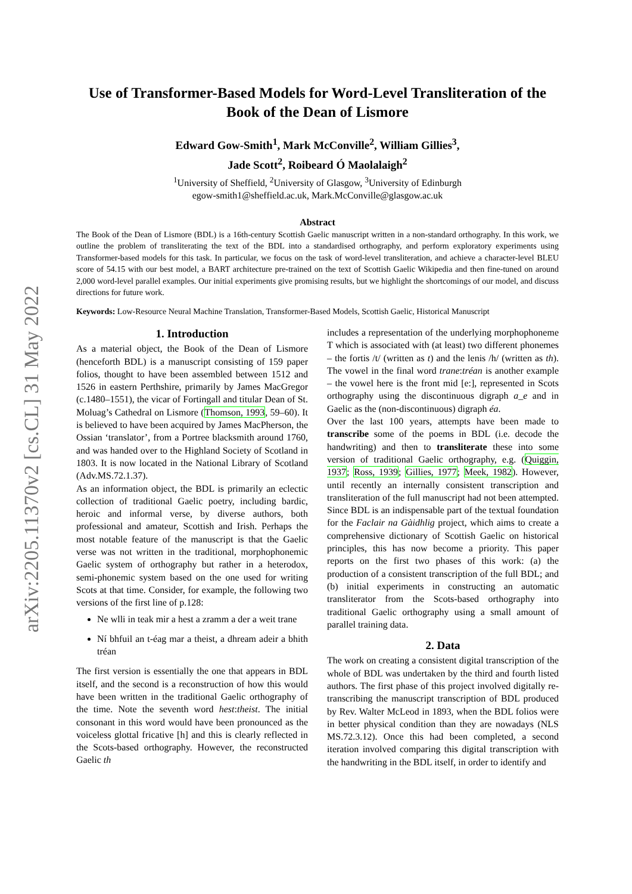arXiv:2205.11370v2 [cs.CL] 31 May 2022
Use of Transformer-Based Models for Word-Level Transliteration of the
Book of the Dean of Lismore
Edward Gow-Smith<sup>1</sup>, Mark McConville<sup>2</sup>, William Gillies<sup>3</sup>,
Jade Scott<sup>2</sup>, Roibeard Ó Maolalaigh<sup>2</sup>
<sup>1</sup> University of Sheffield, <sup>2</sup>University of Glasgow, <sup>3</sup>University of Edinburgh
egow-smith1@sheffield.ac.uk, Mark.McConville@glasgow.ac.uk
Abstract
The Book of the Dean of Lismore (BDL) is a 16th-century Scottish Gaelic manuscript written in a non-standard orthography. In this work, we outline the problem of transliterating the text of the BDL into a standardised orthography, and perform exploratory experiments using Transformer-based models for this task. In particular, we focus on the task of word-level transliteration, and achieve a character-level BLEU score of 54.15 with our best model, a BART architecture pre-trained on the text of Scottish Gaelic Wikipedia and then fine-tuned on around 2,000 word-level parallel examples. Our initial experiments give promising results, but we highlight the shortcomings of our model, and discuss directions for future work.
Keywords: Low-Resource Neural Machine Translation, Transformer-Based Models, Scottish Gaelic, Historical Manuscript
1. Introduction
As a material object, the Book of the Dean of Lismore (henceforth BDL) is a manuscript consisting of 159 paper folios, thought to have been assembled between 1512 and 1526 in eastern Perthshire, primarily by James MacGregor (c.1480–1551), the vicar of Fortingall and titular Dean of St. Moluag’s Cathedral on Lismore (Thomson, 1993, 59–60). It is believed to have been acquired by James MacPherson, the Ossian ‘translator’, from a Portree blacksmith around 1760, and was handed over to the Highland Society of Scotland in 1803. It is now located in the National Library of Scotland (Adv.MS.72.1.37).
As an information object, the BDL is primarily an eclectic collection of traditional Gaelic poetry, including bardic, heroic and informal verse, by diverse authors, both professional and amateur, Scottish and Irish. Perhaps the most notable feature of the manuscript is that the Gaelic verse was not written in the traditional, morphophonemic Gaelic system of orthography but rather in a heterodox, semi-phonemic system based on the one used for writing Scots at that time. Consider, for example, the following two versions of the first line of p.128:
Ne wlli in teak mir a hest a zramm a der a weit trane
Ní bhfuil an t-éag mar a theist, a dhream adeir a bhith tréan
The first version is essentially the one that appears in BDL itself, and the second is a reconstruction of how this would have been written in the traditional Gaelic orthography of the time. Note the seventh word hest:theist. The initial consonant in this word would have been pronounced as the voiceless glottal fricative [h] and this is clearly reflected in the Scots-based orthography. However, the reconstructed Gaelic th
includes a representation of the underlying morphophoneme T which is associated with (at least) two different phonemes – the fortis /t/ (written as t) and the lenis /h/ (written as th). The vowel in the final word trane:tréan is another example – the vowel here is the front mid [e:], represented in Scots orthography using the discontinuous digraph a_e and in Gaelic as the (non-discontinuous) digraph éa.
Over the last 100 years, attempts have been made to transcribe some of the poems in BDL (i.e. decode the handwriting) and then to transliterate these into some version of traditional Gaelic orthography, e.g. (Quiggin, 1937; Ross, 1939; Gillies, 1977; Meek, 1982). However, until recently an internally consistent transcription and transliteration of the full manuscript had not been attempted. Since BDL is an indispensable part of the textual foundation for the Faclair na Gàidhlig project, which aims to create a comprehensive dictionary of Scottish Gaelic on historical principles, this has now become a priority. This paper reports on the first two phases of this work: (a) the production of a consistent transcription of the full BDL; and (b) initial experiments in constructing an automatic transliterator from the Scots-based orthography into traditional Gaelic orthography using a small amount of parallel training data.
2. Data
The work on creating a consistent digital transcription of the whole of BDL was undertaken by the third and fourth listed authors. The first phase of this project involved digitally re-transcribing the manuscript transcription of BDL produced by Rev. Walter McLeod in 1893, when the BDL folios were in better physical condition than they are nowadays (NLS MS.72.3.12). Once this had been completed, a second iteration involved comparing this digital transcription with the handwriting in the BDL itself, in order to identify and